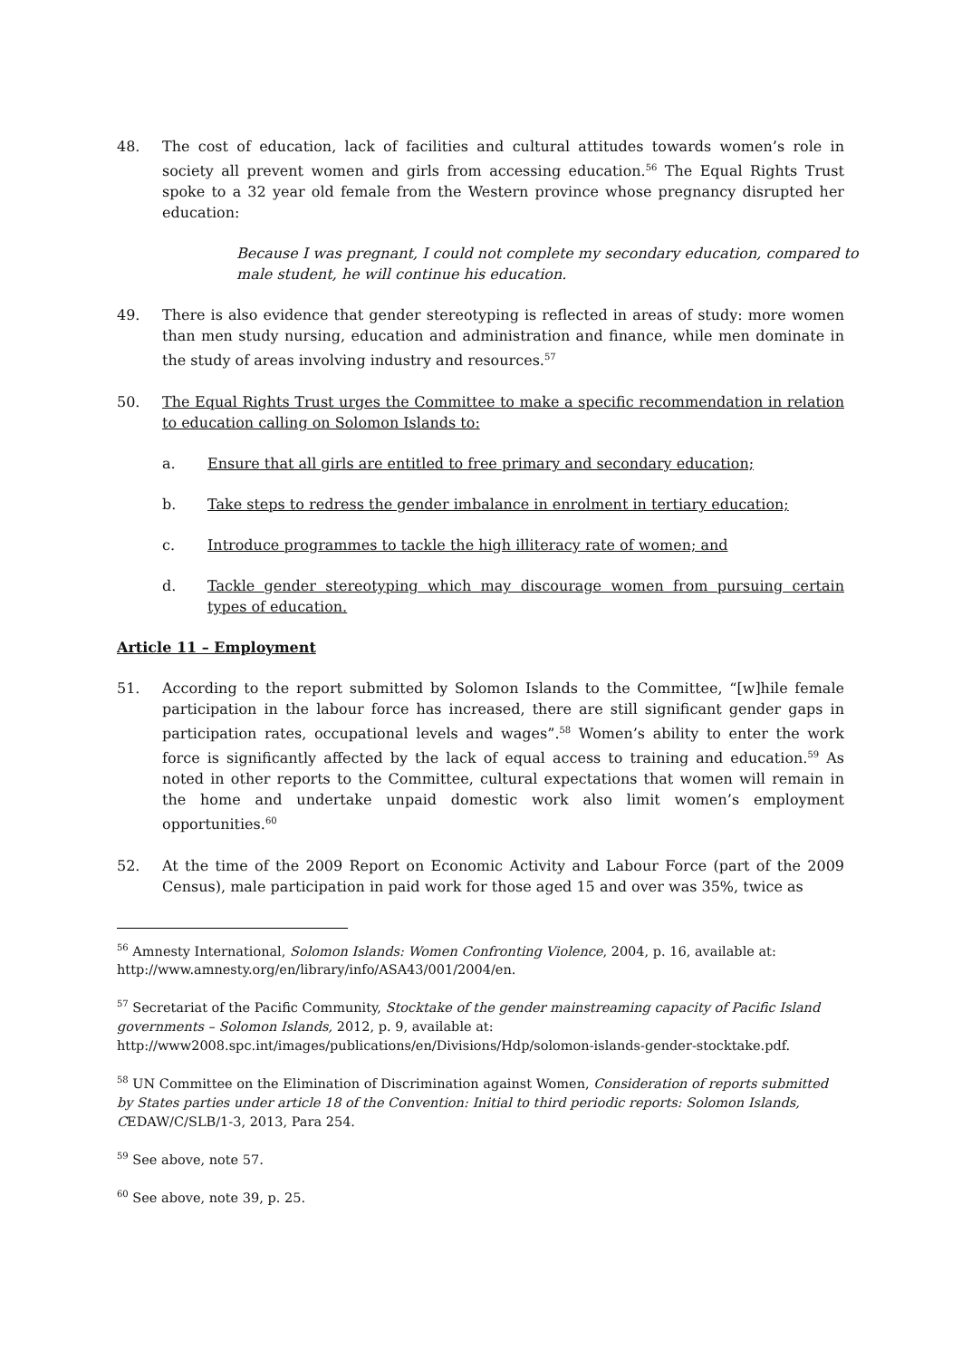48. The cost of education, lack of facilities and cultural attitudes towards women’s role in society all prevent women and girls from accessing education.<sup>56</sup> The Equal Rights Trust spoke to a 32 year old female from the Western province whose pregnancy disrupted her education:
Because I was pregnant, I could not complete my secondary education, compared to male student, he will continue his education.
49. There is also evidence that gender stereotyping is reflected in areas of study: more women than men study nursing, education and administration and finance, while men dominate in the study of areas involving industry and resources.<sup>57</sup>
50. The Equal Rights Trust urges the Committee to make a specific recommendation in relation to education calling on Solomon Islands to:
a. Ensure that all girls are entitled to free primary and secondary education;
b. Take steps to redress the gender imbalance in enrolment in tertiary education;
c. Introduce programmes to tackle the high illiteracy rate of women; and
d. Tackle gender stereotyping which may discourage women from pursuing certain types of education.
Article 11 – Employment
51. According to the report submitted by Solomon Islands to the Committee, “[w]hile female participation in the labour force has increased, there are still significant gender gaps in participation rates, occupational levels and wages”.<sup>58</sup> Women’s ability to enter the work force is significantly affected by the lack of equal access to training and education.<sup>59</sup> As noted in other reports to the Committee, cultural expectations that women will remain in the home and undertake unpaid domestic work also limit women’s employment opportunities.<sup>60</sup>
52. At the time of the 2009 Report on Economic Activity and Labour Force (part of the 2009 Census), male participation in paid work for those aged 15 and over was 35%, twice as
<sup>56</sup> Amnesty International, Solomon Islands: Women Confronting Violence, 2004, p. 16, available at: http://www.amnesty.org/en/library/info/ASA43/001/2004/en.
<sup>57</sup> Secretariat of the Pacific Community, Stocktake of the gender mainstreaming capacity of Pacific Island governments – Solomon Islands, 2012, p. 9, available at: http://www2008.spc.int/images/publications/en/Divisions/Hdp/solomon-islands-gender-stocktake.pdf.
<sup>58</sup> UN Committee on the Elimination of Discrimination against Women, Consideration of reports submitted by States parties under article 18 of the Convention: Initial to third periodic reports: Solomon Islands, CEDAW/C/SLB/1-3, 2013, Para 254.
<sup>59</sup> See above, note 57.
<sup>60</sup> See above, note 39, p. 25.